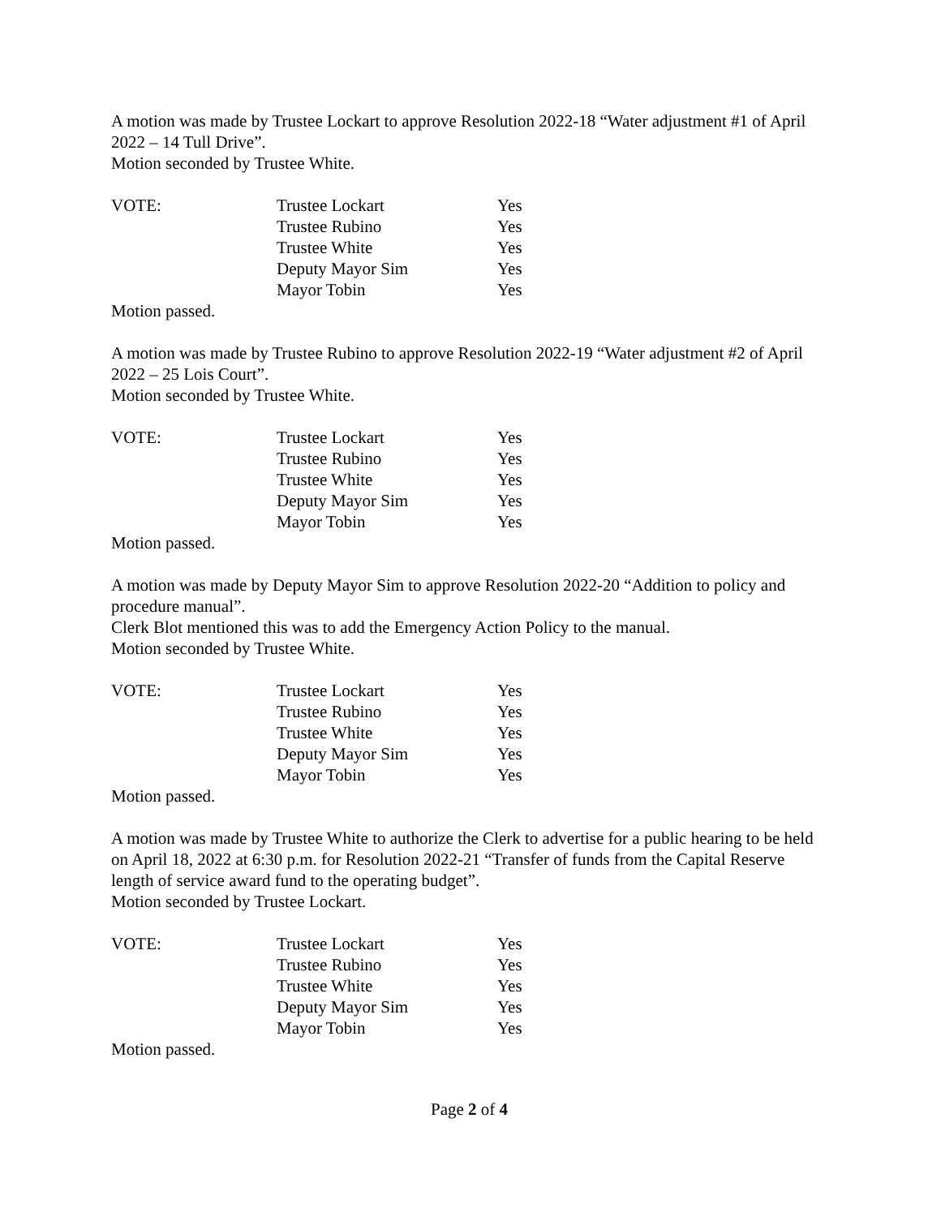A motion was made by Trustee Lockart to approve Resolution 2022-18 “Water adjustment #1 of April 2022 – 14 Tull Drive”.
Motion seconded by Trustee White.
| VOTE: | Trustee Lockart | Yes |
| | Trustee Rubino | Yes |
| | Trustee White | Yes |
| | Deputy Mayor Sim | Yes |
| | Mayor Tobin | Yes |
Motion passed.
A motion was made by Trustee Rubino to approve Resolution 2022-19 “Water adjustment #2 of April 2022 – 25 Lois Court”.
Motion seconded by Trustee White.
| VOTE: | Trustee Lockart | Yes |
| | Trustee Rubino | Yes |
| | Trustee White | Yes |
| | Deputy Mayor Sim | Yes |
| | Mayor Tobin | Yes |
Motion passed.
A motion was made by Deputy Mayor Sim to approve Resolution 2022-20 “Addition to policy and procedure manual”.
Clerk Blot mentioned this was to add the Emergency Action Policy to the manual.
Motion seconded by Trustee White.
| VOTE: | Trustee Lockart | Yes |
| | Trustee Rubino | Yes |
| | Trustee White | Yes |
| | Deputy Mayor Sim | Yes |
| | Mayor Tobin | Yes |
Motion passed.
A motion was made by Trustee White to authorize the Clerk to advertise for a public hearing to be held on April 18, 2022 at 6:30 p.m. for Resolution 2022-21 “Transfer of funds from the Capital Reserve length of service award fund to the operating budget”.
Motion seconded by Trustee Lockart.
| VOTE: | Trustee Lockart | Yes |
| | Trustee Rubino | Yes |
| | Trustee White | Yes |
| | Deputy Mayor Sim | Yes |
| | Mayor Tobin | Yes |
Motion passed.
Page 2 of 4